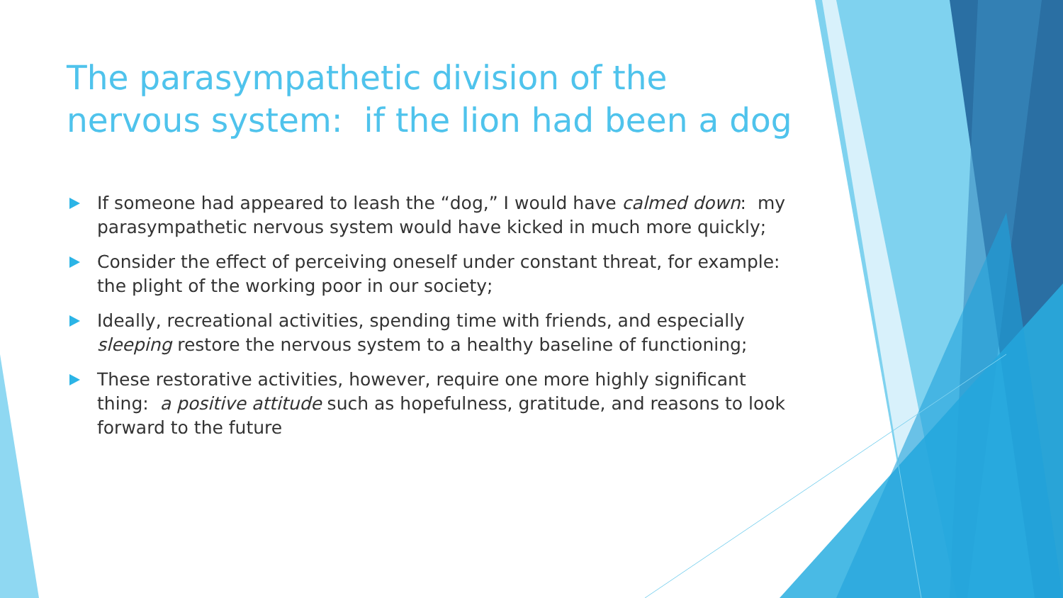The parasympathetic division of the nervous system: if the lion had been a dog
If someone had appeared to leash the “dog,” I would have calmed down: my parasympathetic nervous system would have kicked in much more quickly;
Consider the effect of perceiving oneself under constant threat, for example: the plight of the working poor in our society;
Ideally, recreational activities, spending time with friends, and especially sleeping restore the nervous system to a healthy baseline of functioning;
These restorative activities, however, require one more highly significant thing: a positive attitude such as hopefulness, gratitude, and reasons to look forward to the future